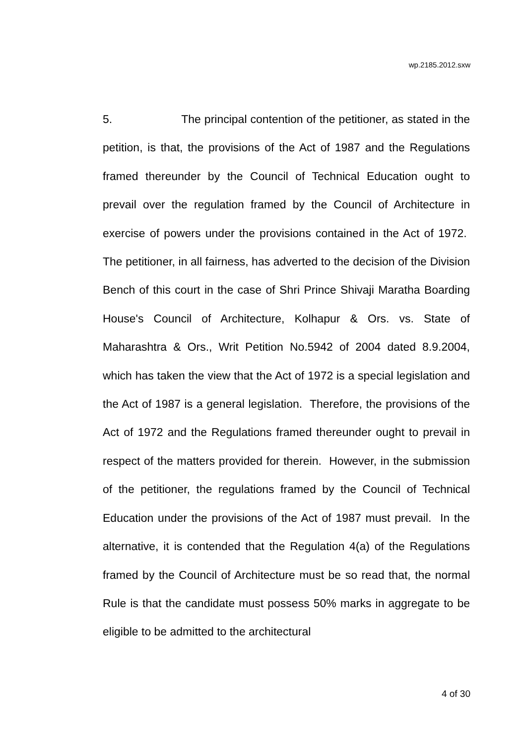wp.2185.2012.sxw
5. The principal contention of the petitioner, as stated in the petition, is that, the provisions of the Act of 1987 and the Regulations framed thereunder by the Council of Technical Education ought to prevail over the regulation framed by the Council of Architecture in exercise of powers under the provisions contained in the Act of 1972. The petitioner, in all fairness, has adverted to the decision of the Division Bench of this court in the case of Shri Prince Shivaji Maratha Boarding House's Council of Architecture, Kolhapur & Ors. vs. State of Maharashtra & Ors., Writ Petition No.5942 of 2004 dated 8.9.2004, which has taken the view that the Act of 1972 is a special legislation and the Act of 1987 is a general legislation. Therefore, the provisions of the Act of 1972 and the Regulations framed thereunder ought to prevail in respect of the matters provided for therein. However, in the submission of the petitioner, the regulations framed by the Council of Technical Education under the provisions of the Act of 1987 must prevail. In the alternative, it is contended that the Regulation 4(a) of the Regulations framed by the Council of Architecture must be so read that, the normal Rule is that the candidate must possess 50% marks in aggregate to be eligible to be admitted to the architectural
4 of 30